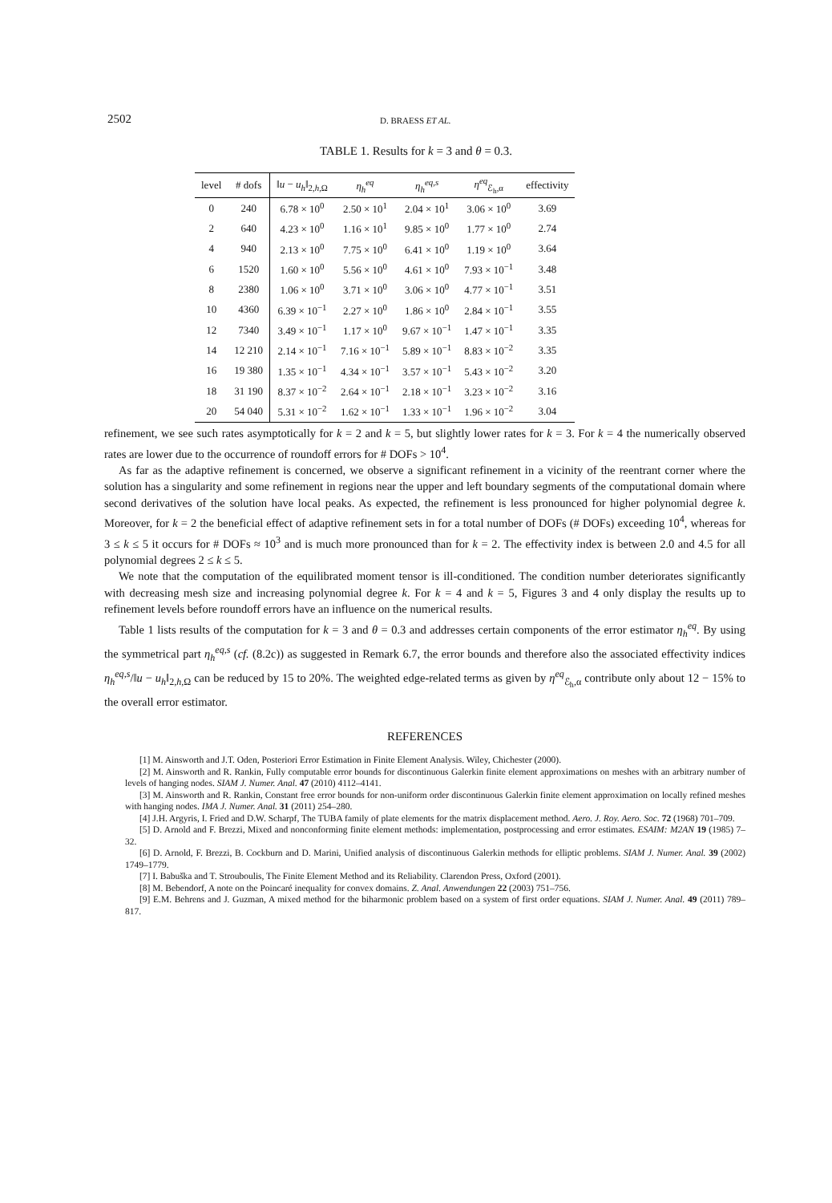2502 D. BRAESS ET AL.
TABLE 1. Results for k = 3 and θ = 0.3.
| level | # dofs | ‖ u − u<sub>h</sub> ‖<sub>2,h,Ω</sub> | η<sub>h</sub><sup>eq</sup> | η<sub>h</sub><sup>eq,s</sup> | η<sup>eq</sup><sub>ℰ<sub>h</sub>,α</sub> | effectivity |
| --- | --- | --- | --- | --- | --- | --- |
| 0 | 240 | 6.78 × 10<sup>0</sup> | 2.50 × 10<sup>1</sup> | 2.04 × 10<sup>1</sup> | 3.06 × 10<sup>0</sup> | 3.69 |
| 2 | 640 | 4.23 × 10<sup>0</sup> | 1.16 × 10<sup>1</sup> | 9.85 × 10<sup>0</sup> | 1.77 × 10<sup>0</sup> | 2.74 |
| 4 | 940 | 2.13 × 10<sup>0</sup> | 7.75 × 10<sup>0</sup> | 6.41 × 10<sup>0</sup> | 1.19 × 10<sup>0</sup> | 3.64 |
| 6 | 1520 | 1.60 × 10<sup>0</sup> | 5.56 × 10<sup>0</sup> | 4.61 × 10<sup>0</sup> | 7.93 × 10<sup>−1</sup> | 3.48 |
| 8 | 2380 | 1.06 × 10<sup>0</sup> | 3.71 × 10<sup>0</sup> | 3.06 × 10<sup>0</sup> | 4.77 × 10<sup>−1</sup> | 3.51 |
| 10 | 4360 | 6.39 × 10<sup>−1</sup> | 2.27 × 10<sup>0</sup> | 1.86 × 10<sup>0</sup> | 2.84 × 10<sup>−1</sup> | 3.55 |
| 12 | 7340 | 3.49 × 10<sup>−1</sup> | 1.17 × 10<sup>0</sup> | 9.67 × 10<sup>−1</sup> | 1.47 × 10<sup>−1</sup> | 3.35 |
| 14 | 12 210 | 2.14 × 10<sup>−1</sup> | 7.16 × 10<sup>−1</sup> | 5.89 × 10<sup>−1</sup> | 8.83 × 10<sup>−2</sup> | 3.35 |
| 16 | 19 380 | 1.35 × 10<sup>−1</sup> | 4.34 × 10<sup>−1</sup> | 3.57 × 10<sup>−1</sup> | 5.43 × 10<sup>−2</sup> | 3.20 |
| 18 | 31 190 | 8.37 × 10<sup>−2</sup> | 2.64 × 10<sup>−1</sup> | 2.18 × 10<sup>−1</sup> | 3.23 × 10<sup>−2</sup> | 3.16 |
| 20 | 54 040 | 5.31 × 10<sup>−2</sup> | 1.62 × 10<sup>−1</sup> | 1.33 × 10<sup>−1</sup> | 1.96 × 10<sup>−2</sup> | 3.04 |
refinement, we see such rates asymptotically for k = 2 and k = 5, but slightly lower rates for k = 3. For k = 4 the numerically observed rates are lower due to the occurrence of roundoff errors for # DOFs > 10<sup>4</sup>.
As far as the adaptive refinement is concerned, we observe a significant refinement in a vicinity of the reentrant corner where the solution has a singularity and some refinement in regions near the upper and left boundary segments of the computational domain where second derivatives of the solution have local peaks. As expected, the refinement is less pronounced for higher polynomial degree k. Moreover, for k = 2 the beneficial effect of adaptive refinement sets in for a total number of DOFs (# DOFs) exceeding 10<sup>4</sup>, whereas for 3 ≤ k ≤ 5 it occurs for # DOFs ≈ 10<sup>3</sup> and is much more pronounced than for k = 2. The effectivity index is between 2.0 and 4.5 for all polynomial degrees 2 ≤ k ≤ 5.
We note that the computation of the equilibrated moment tensor is ill-conditioned. The condition number deteriorates significantly with decreasing mesh size and increasing polynomial degree k. For k = 4 and k = 5, Figures 3 and 4 only display the results up to refinement levels before roundoff errors have an influence on the numerical results.
Table 1 lists results of the computation for k = 3 and θ = 0.3 and addresses certain components of the error estimator η<sub>h</sub><sup>eq</sup>. By using the symmetrical part η<sub>h</sub><sup>eq,s</sup> (cf. (8.2c)) as suggested in Remark 6.7, the error bounds and therefore also the associated effectivity indices η<sub>h</sub><sup>eq,s</sup>/‖u − u<sub>h</sub>‖<sub>2,h,Ω</sub> can be reduced by 15 to 20%. The weighted edge-related terms as given by η<sup>eq</sup><sub>ℰ<sub>h</sub>,α</sub> contribute only about 12 − 15% to the overall error estimator.
REFERENCES
[1] M. Ainsworth and J.T. Oden, Posteriori Error Estimation in Finite Element Analysis. Wiley, Chichester (2000).
[2] M. Ainsworth and R. Rankin, Fully computable error bounds for discontinuous Galerkin finite element approximations on meshes with an arbitrary number of levels of hanging nodes. SIAM J. Numer. Anal. 47 (2010) 4112–4141.
[3] M. Ainsworth and R. Rankin, Constant free error bounds for non-uniform order discontinuous Galerkin finite element approximation on locally refined meshes with hanging nodes. IMA J. Numer. Anal. 31 (2011) 254–280.
[4] J.H. Argyris, I. Fried and D.W. Scharpf, The TUBA family of plate elements for the matrix displacement method. Aero. J. Roy. Aero. Soc. 72 (1968) 701–709.
[5] D. Arnold and F. Brezzi, Mixed and nonconforming finite element methods: implementation, postprocessing and error estimates. ESAIM: M2AN 19 (1985) 7–32.
[6] D. Arnold, F. Brezzi, B. Cockburn and D. Marini, Unified analysis of discontinuous Galerkin methods for elliptic problems. SIAM J. Numer. Anal. 39 (2002) 1749–1779.
[7] I. Babuška and T. Strouboulis, The Finite Element Method and its Reliability. Clarendon Press, Oxford (2001).
[8] M. Bebendorf, A note on the Poincaré inequality for convex domains. Z. Anal. Anwendungen 22 (2003) 751–756.
[9] E.M. Behrens and J. Guzman, A mixed method for the biharmonic problem based on a system of first order equations. SIAM J. Numer. Anal. 49 (2011) 789–817.